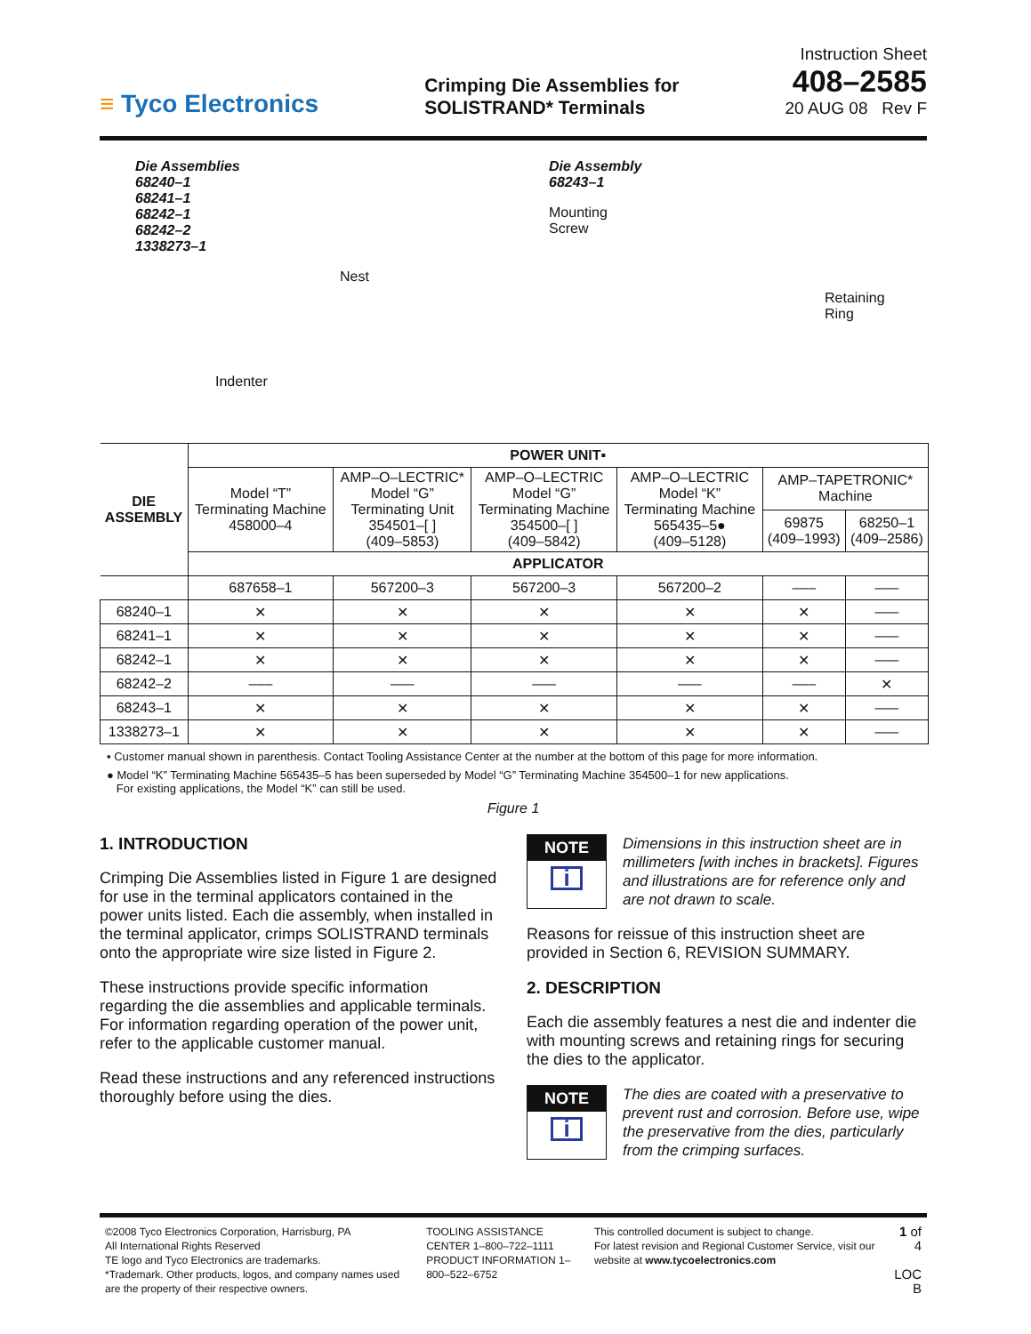≡ Tyco Electronics
Crimping Die Assemblies for
SOLISTRAND* Terminals
Instruction Sheet
408–2585
20 AUG 08 Rev F
Die Assemblies
68240–1
68241–1
68242–1
68242–2
1338273–1
Nest
Indenter
Die Assembly
68243–1
Mounting
Screw
Retaining
Ring
| DIE ASSEMBLY | POWER UNIT▪ | | | | | |
| --- | --- | --- | --- | --- | --- | --- |
| | Model “T” Terminating Machine 458000–4 | AMP–O–LECTRIC* Model “G” Terminating Unit 354501–[ ] (409–5853) | AMP–O–LECTRIC Model “G” Terminating Machine 354500–[ ] (409–5842) | AMP–O–LECTRIC Model “K” Terminating Machine 565435–5● (409–5128) | AMP–TAPETRONIC* Machine | |
| | | | | | 69875 (409–1993) | 68250–1 (409–2586) |
| | APPLICATOR | | | | | |
| | 687658–1 | 567200–3 | 567200–3 | 567200–2 | ––– | ––– |
| 68240–1 | ✕ | ✕ | ✕ | ✕ | ✕ | ––– |
| 68241–1 | ✕ | ✕ | ✕ | ✕ | ✕ | ––– |
| 68242–1 | ✕ | ✕ | ✕ | ✕ | ✕ | ––– |
| 68242–2 | ––– | ––– | ––– | ––– | ––– | ✕ |
| 68243–1 | ✕ | ✕ | ✕ | ✕ | ✕ | ––– |
| 1338273–1 | ✕ | ✕ | ✕ | ✕ | ✕ | ––– |
▪ Customer manual shown in parenthesis. Contact Tooling Assistance Center at the number at the bottom of this page for more information.
● Model “K” Terminating Machine 565435–5 has been superseded by Model “G” Terminating Machine 354500–1 for new applications.
For existing applications, the Model “K” can still be used.
Figure 1
1. INTRODUCTION
Crimping Die Assemblies listed in Figure 1 are designed for use in the terminal applicators contained in the power units listed. Each die assembly, when installed in the terminal applicator, crimps SOLISTRAND terminals onto the appropriate wire size listed in Figure 2.
These instructions provide specific information regarding the die assemblies and applicable terminals. For information regarding operation of the power unit, refer to the applicable customer manual.
Read these instructions and any referenced instructions thoroughly before using the dies.
NOTE
i
Dimensions in this instruction sheet are in millimeters [with inches in brackets]. Figures and illustrations are for reference only and are not drawn to scale.
Reasons for reissue of this instruction sheet are provided in Section 6, REVISION SUMMARY.
2. DESCRIPTION
Each die assembly features a nest die and indenter die with mounting screws and retaining rings for securing the dies to the applicator.
NOTE
i
The dies are coated with a preservative to prevent rust and corrosion. Before use, wipe the preservative from the dies, particularly from the crimping surfaces.
©2008 Tyco Electronics Corporation, Harrisburg, PA
All International Rights Reserved
TE logo and Tyco Electronics are trademarks.
*Trademark. Other products, logos, and company names used are the property of their respective owners.
TOOLING ASSISTANCE CENTER 1–800–722–1111
PRODUCT INFORMATION 1–800–522–6752
This controlled document is subject to change.
For latest revision and Regional Customer Service, visit our website at www.tycoelectronics.com
1 of 4
LOC B